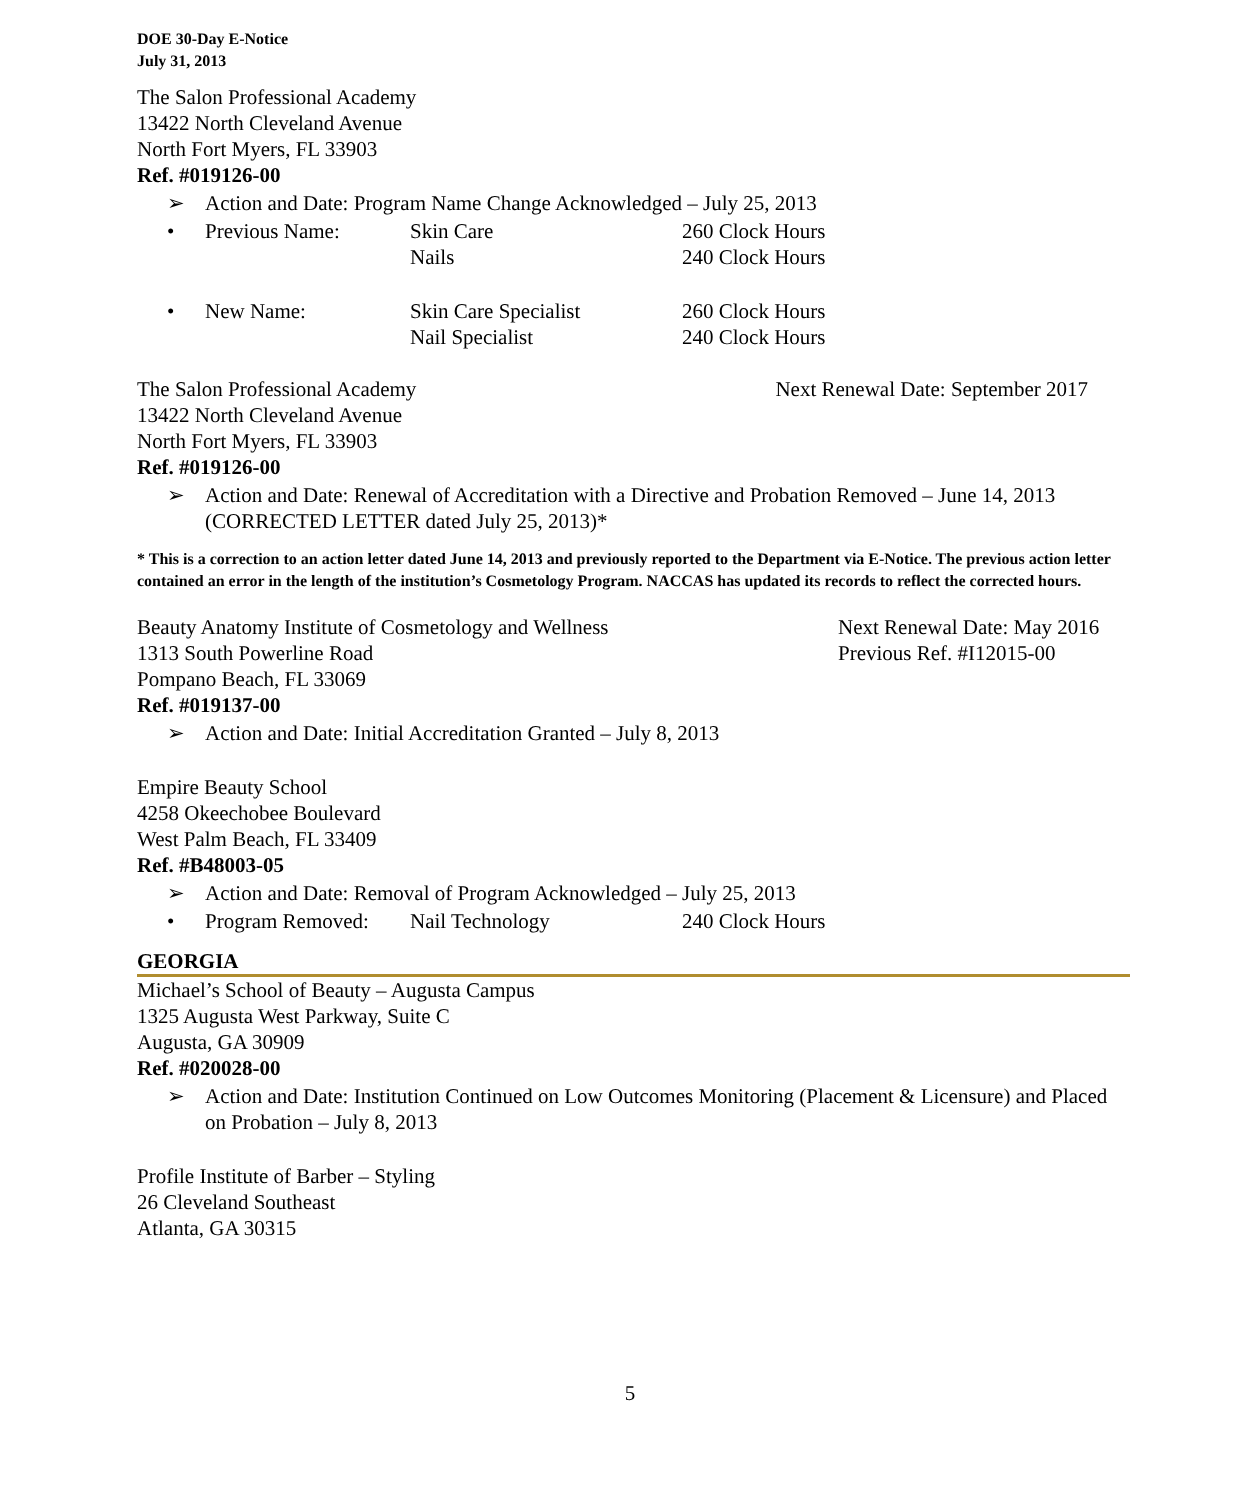DOE 30-Day E-Notice
July 31, 2013
The Salon Professional Academy
13422 North Cleveland Avenue
North Fort Myers, FL 33903
Ref. #019126-00
➢ Action and Date: Program Name Change Acknowledged – July 25, 2013
• Previous Name: Skin Care 260 Clock Hours Nails 240 Clock Hours
• New Name: Skin Care Specialist 260 Clock Hours Nail Specialist 240 Clock Hours
The Salon Professional Academy Next Renewal Date: September 2017
13422 North Cleveland Avenue
North Fort Myers, FL 33903
Ref. #019126-00
➢ Action and Date: Renewal of Accreditation with a Directive and Probation Removed – June 14, 2013 (CORRECTED LETTER dated July 25, 2013)*
* This is a correction to an action letter dated June 14, 2013 and previously reported to the Department via E-Notice. The previous action letter contained an error in the length of the institution’s Cosmetology Program. NACCAS has updated its records to reflect the corrected hours.
Beauty Anatomy Institute of Cosmetology and Wellness Next Renewal Date: May 2016
1313 South Powerline Road Previous Ref. #I12015-00
Pompano Beach, FL 33069
Ref. #019137-00
➢ Action and Date: Initial Accreditation Granted – July 8, 2013
Empire Beauty School
4258 Okeechobee Boulevard
West Palm Beach, FL 33409
Ref. #B48003-05
➢ Action and Date: Removal of Program Acknowledged – July 25, 2013
• Program Removed: Nail Technology 240 Clock Hours
GEORGIA
Michael’s School of Beauty – Augusta Campus
1325 Augusta West Parkway, Suite C
Augusta, GA 30909
Ref. #020028-00
➢ Action and Date: Institution Continued on Low Outcomes Monitoring (Placement & Licensure) and Placed on Probation – July 8, 2013
Profile Institute of Barber – Styling
26 Cleveland Southeast
Atlanta, GA 30315
5